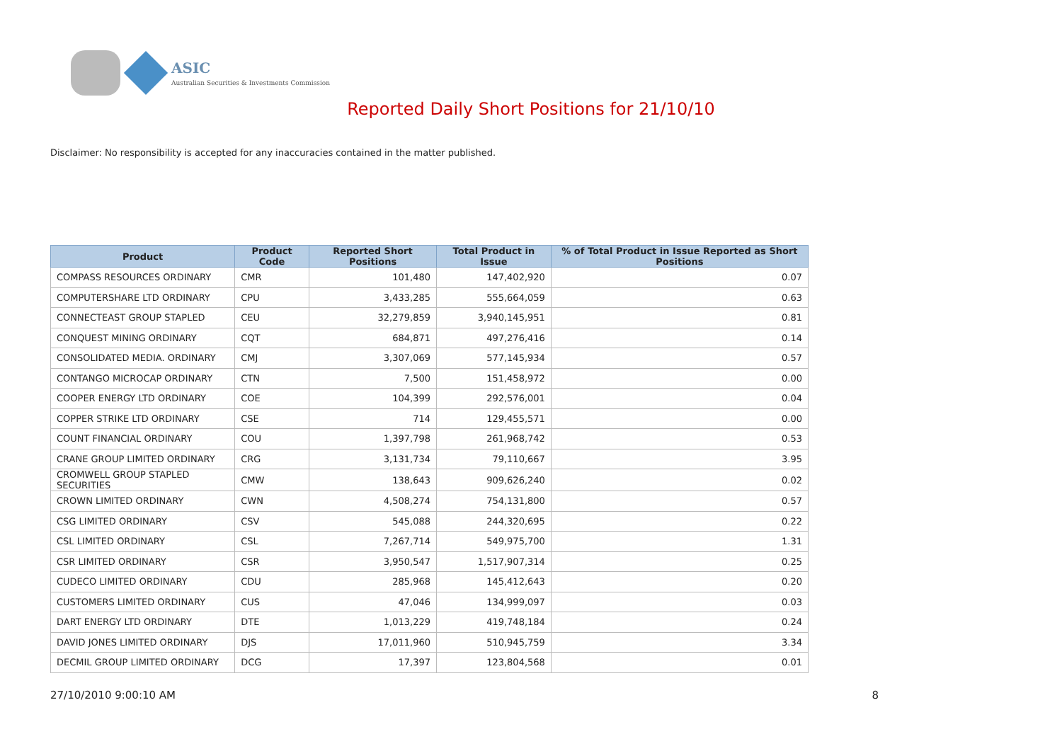ASIC
Australian Securities & Investments Commission
Reported Daily Short Positions for 21/10/10
Disclaimer: No responsibility is accepted for any inaccuracies contained in the matter published.
| Product | Product Code | Reported Short Positions | Total Product in Issue | % of Total Product in Issue Reported as Short Positions |
| --- | --- | --- | --- | --- |
| COMPASS RESOURCES ORDINARY | CMR | 101,480 | 147,402,920 | 0.07 |
| COMPUTERSHARE LTD ORDINARY | CPU | 3,433,285 | 555,664,059 | 0.63 |
| CONNECTEAST GROUP STAPLED | CEU | 32,279,859 | 3,940,145,951 | 0.81 |
| CONQUEST MINING ORDINARY | CQT | 684,871 | 497,276,416 | 0.14 |
| CONSOLIDATED MEDIA. ORDINARY | CMJ | 3,307,069 | 577,145,934 | 0.57 |
| CONTANGO MICROCAP ORDINARY | CTN | 7,500 | 151,458,972 | 0.00 |
| COOPER ENERGY LTD ORDINARY | COE | 104,399 | 292,576,001 | 0.04 |
| COPPER STRIKE LTD ORDINARY | CSE | 714 | 129,455,571 | 0.00 |
| COUNT FINANCIAL ORDINARY | COU | 1,397,798 | 261,968,742 | 0.53 |
| CRANE GROUP LIMITED ORDINARY | CRG | 3,131,734 | 79,110,667 | 3.95 |
| CROMWELL GROUP STAPLED SECURITIES | CMW | 138,643 | 909,626,240 | 0.02 |
| CROWN LIMITED ORDINARY | CWN | 4,508,274 | 754,131,800 | 0.57 |
| CSG LIMITED ORDINARY | CSV | 545,088 | 244,320,695 | 0.22 |
| CSL LIMITED ORDINARY | CSL | 7,267,714 | 549,975,700 | 1.31 |
| CSR LIMITED ORDINARY | CSR | 3,950,547 | 1,517,907,314 | 0.25 |
| CUDECO LIMITED ORDINARY | CDU | 285,968 | 145,412,643 | 0.20 |
| CUSTOMERS LIMITED ORDINARY | CUS | 47,046 | 134,999,097 | 0.03 |
| DART ENERGY LTD ORDINARY | DTE | 1,013,229 | 419,748,184 | 0.24 |
| DAVID JONES LIMITED ORDINARY | DJS | 17,011,960 | 510,945,759 | 3.34 |
| DECMIL GROUP LIMITED ORDINARY | DCG | 17,397 | 123,804,568 | 0.01 |
27/10/2010 9:00:10 AM 8